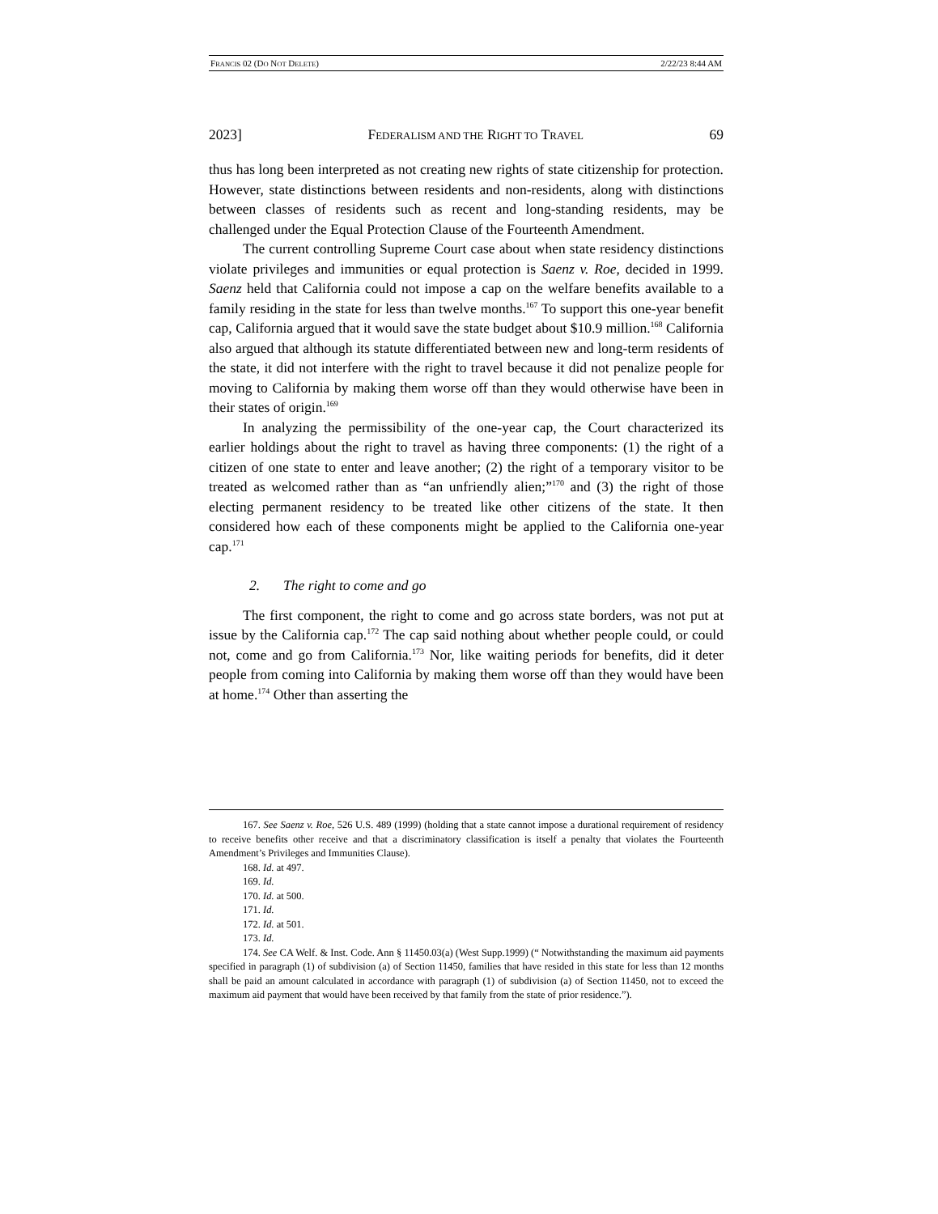FRANCIS 02 (DO NOT DELETE) 2/22/23 8:44 AM
2023] FEDERALISM AND THE RIGHT TO TRAVEL 69
thus has long been interpreted as not creating new rights of state citizenship for protection. However, state distinctions between residents and non-residents, along with distinctions between classes of residents such as recent and long-standing residents, may be challenged under the Equal Protection Clause of the Fourteenth Amendment.
The current controlling Supreme Court case about when state residency distinctions violate privileges and immunities or equal protection is Saenz v. Roe, decided in 1999. Saenz held that California could not impose a cap on the welfare benefits available to a family residing in the state for less than twelve months.<sup>167</sup> To support this one-year benefit cap, California argued that it would save the state budget about $10.9 million.<sup>168</sup> California also argued that although its statute differentiated between new and long-term residents of the state, it did not interfere with the right to travel because it did not penalize people for moving to California by making them worse off than they would otherwise have been in their states of origin.<sup>169</sup>
In analyzing the permissibility of the one-year cap, the Court characterized its earlier holdings about the right to travel as having three components: (1) the right of a citizen of one state to enter and leave another; (2) the right of a temporary visitor to be treated as welcomed rather than as “an unfriendly alien;”<sup>170</sup> and (3) the right of those electing permanent residency to be treated like other citizens of the state. It then considered how each of these components might be applied to the California one-year cap.<sup>171</sup>
2. The right to come and go
The first component, the right to come and go across state borders, was not put at issue by the California cap.<sup>172</sup> The cap said nothing about whether people could, or could not, come and go from California.<sup>173</sup> Nor, like waiting periods for benefits, did it deter people from coming into California by making them worse off than they would have been at home.<sup>174</sup> Other than asserting the
167. See Saenz v. Roe, 526 U.S. 489 (1999) (holding that a state cannot impose a durational requirement of residency to receive benefits other receive and that a discriminatory classification is itself a penalty that violates the Fourteenth Amendment’s Privileges and Immunities Clause).
168. Id. at 497.
169. Id.
170. Id. at 500.
171. Id.
172. Id. at 501.
173. Id.
174. See CA Welf. & Inst. Code. Ann § 11450.03(a) (West Supp.1999) (“ Notwithstanding the maximum aid payments specified in paragraph (1) of subdivision (a) of Section 11450, families that have resided in this state for less than 12 months shall be paid an amount calculated in accordance with paragraph (1) of subdivision (a) of Section 11450, not to exceed the maximum aid payment that would have been received by that family from the state of prior residence.”).